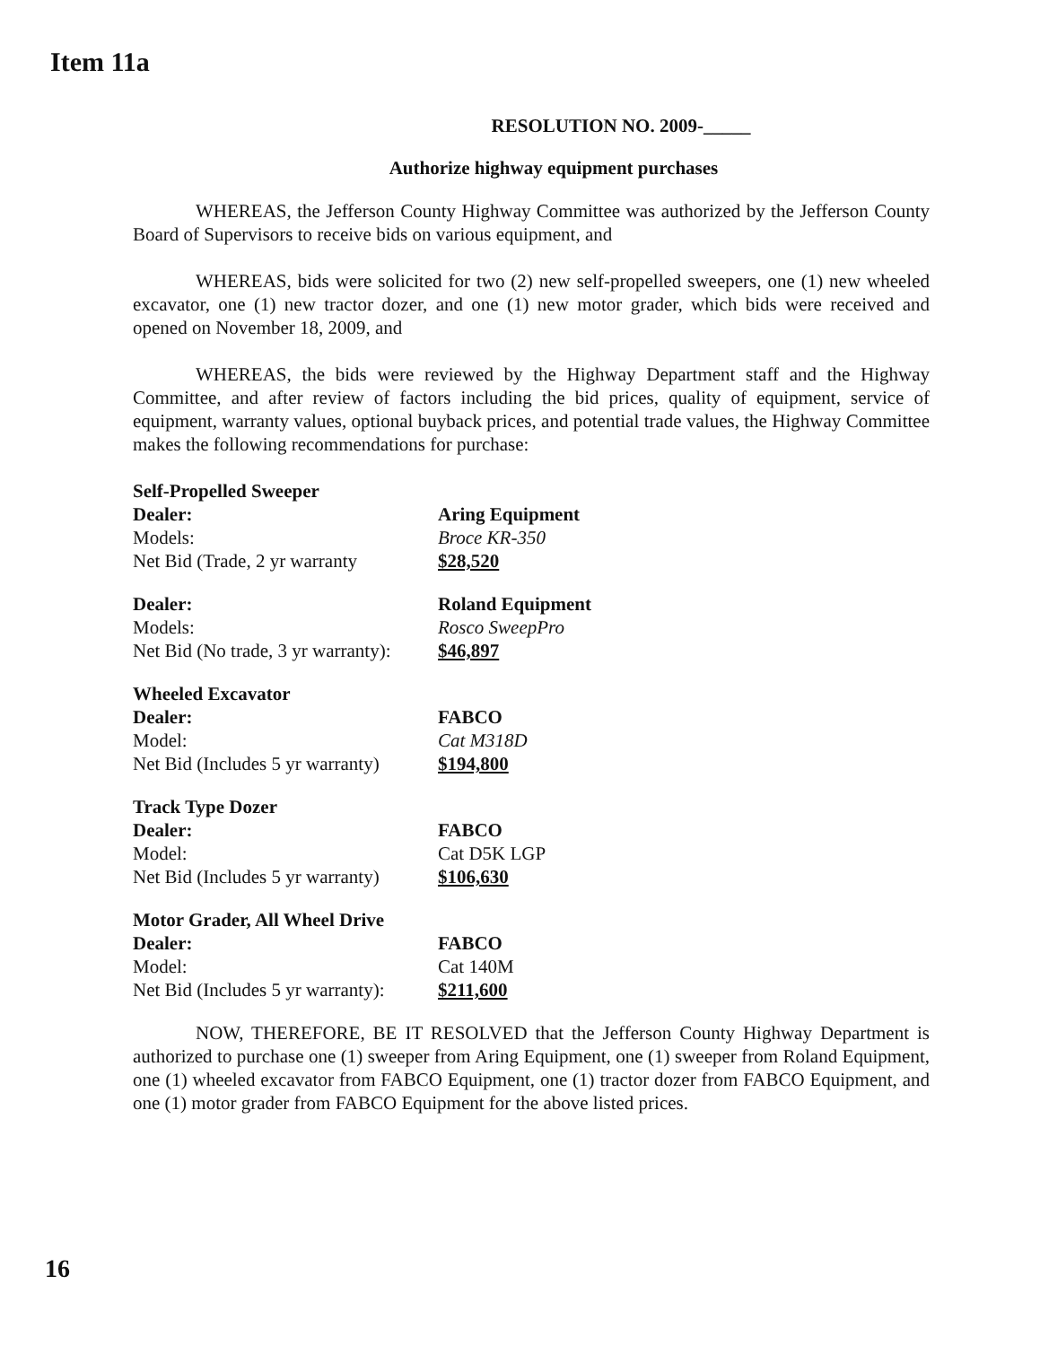Item 11a
RESOLUTION NO. 2009-_____
Authorize highway equipment purchases
WHEREAS, the Jefferson County Highway Committee was authorized by the Jefferson County Board of Supervisors to receive bids on various equipment, and
WHEREAS, bids were solicited for two (2) new self-propelled sweepers, one (1) new wheeled excavator, one (1) new tractor dozer, and one (1) new motor grader, which bids were received and opened on November 18, 2009, and
WHEREAS, the bids were reviewed by the Highway Department staff and the Highway Committee, and after review of factors including the bid prices, quality of equipment, service of equipment, warranty values, optional buyback prices, and potential trade values, the Highway Committee makes the following recommendations for purchase:
| Self-Propelled Sweeper | |
| Dealer: | Aring Equipment |
| Models: | Broce KR-350 |
| Net Bid (Trade, 2 yr warranty | $28,520 |
| Dealer: | Roland Equipment |
| Models: | Rosco SweepPro |
| Net Bid (No trade, 3 yr warranty): | $46,897 |
| Wheeled Excavator | |
| Dealer: | FABCO |
| Model: | Cat M318D |
| Net Bid (Includes 5 yr warranty) | $194,800 |
| Track Type Dozer | |
| Dealer: | FABCO |
| Model: | Cat D5K LGP |
| Net Bid (Includes 5 yr warranty) | $106,630 |
| Motor Grader, All Wheel Drive | |
| Dealer: | FABCO |
| Model: | Cat 140M |
| Net Bid (Includes 5 yr warranty): | $211,600 |
NOW, THEREFORE, BE IT RESOLVED that the Jefferson County Highway Department is authorized to purchase one (1) sweeper from Aring Equipment, one (1) sweeper from Roland Equipment, one (1) wheeled excavator from FABCO Equipment, one (1) tractor dozer from FABCO Equipment, and one (1) motor grader from FABCO Equipment for the above listed prices.
16